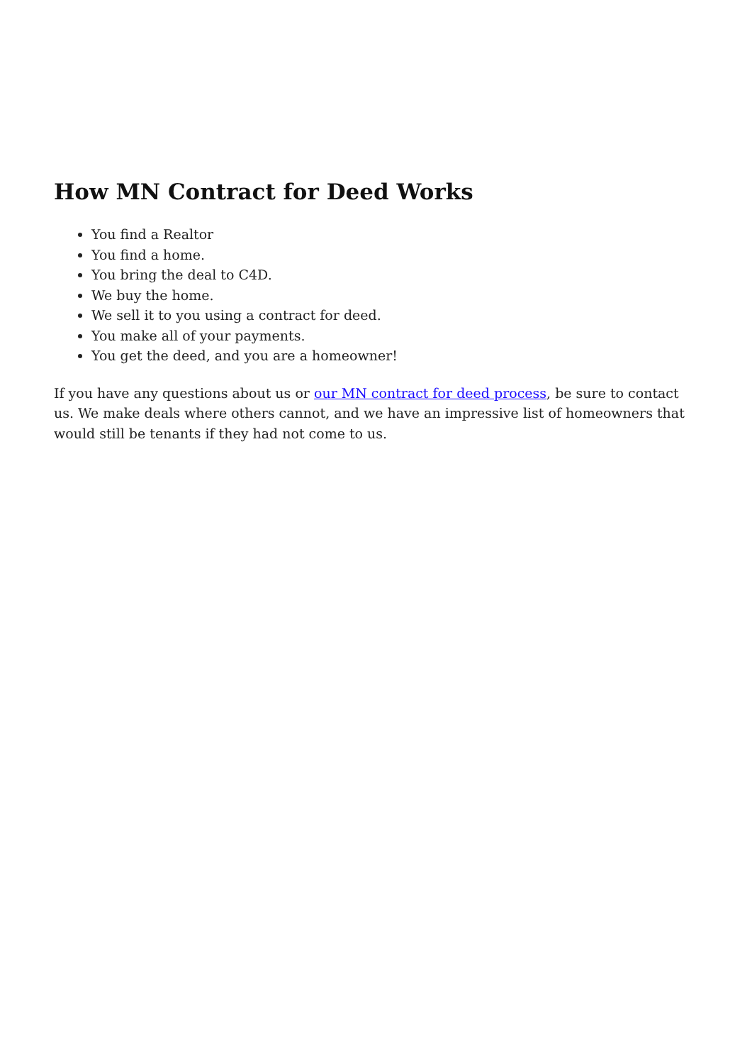How MN Contract for Deed Works
You find a Realtor
You find a home.
You bring the deal to C4D.
We buy the home.
We sell it to you using a contract for deed.
You make all of your payments.
You get the deed, and you are a homeowner!
If you have any questions about us or our MN contract for deed process, be sure to contact us. We make deals where others cannot, and we have an impressive list of homeowners that would still be tenants if they had not come to us.